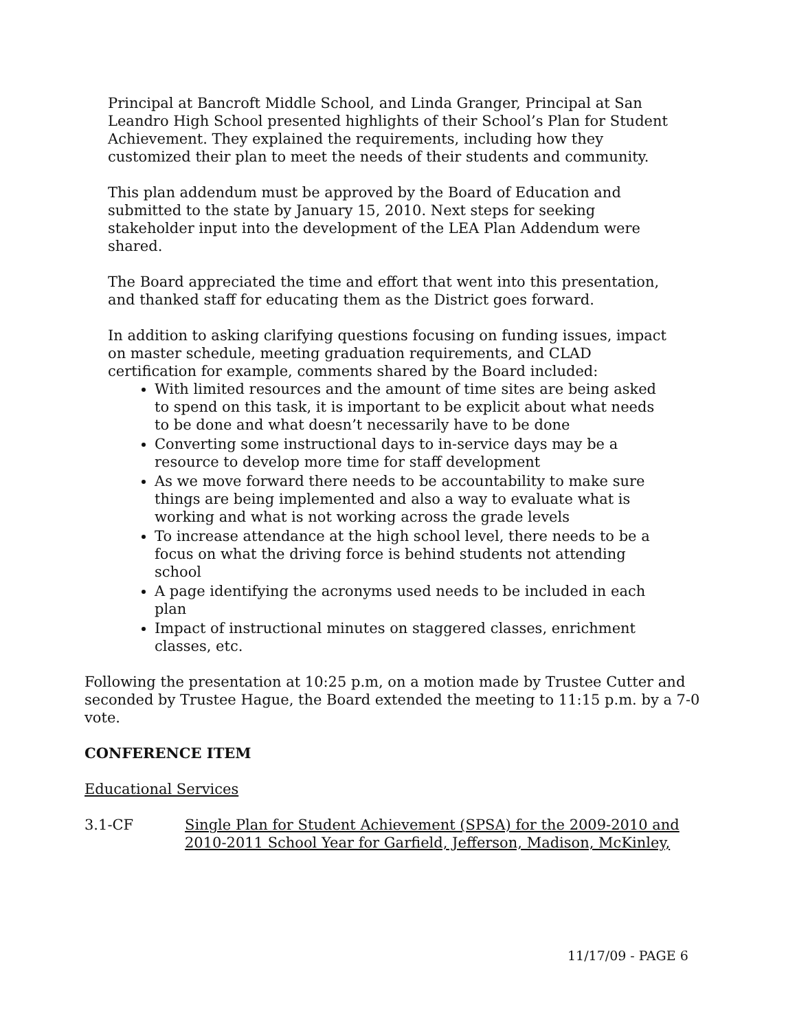Principal at Bancroft Middle School, and Linda Granger, Principal at San Leandro High School presented highlights of their School’s Plan for Student Achievement. They explained the requirements, including how they customized their plan to meet the needs of their students and community.
This plan addendum must be approved by the Board of Education and submitted to the state by January 15, 2010. Next steps for seeking stakeholder input into the development of the LEA Plan Addendum were shared.
The Board appreciated the time and effort that went into this presentation, and thanked staff for educating them as the District goes forward.
In addition to asking clarifying questions focusing on funding issues, impact on master schedule, meeting graduation requirements, and CLAD certification for example, comments shared by the Board included:
With limited resources and the amount of time sites are being asked to spend on this task, it is important to be explicit about what needs to be done and what doesn’t necessarily have to be done
Converting some instructional days to in-service days may be a resource to develop more time for staff development
As we move forward there needs to be accountability to make sure things are being implemented and also a way to evaluate what is working and what is not working across the grade levels
To increase attendance at the high school level, there needs to be a focus on what the driving force is behind students not attending school
A page identifying the acronyms used needs to be included in each plan
Impact of instructional minutes on staggered classes, enrichment classes, etc.
Following the presentation at 10:25 p.m, on a motion made by Trustee Cutter and seconded by Trustee Hague, the Board extended the meeting to 11:15 p.m. by a 7-0 vote.
CONFERENCE ITEM
Educational Services
3.1-CF Single Plan for Student Achievement (SPSA) for the 2009-2010 and 2010-2011 School Year for Garfield, Jefferson, Madison, McKinley,
11/17/09 - PAGE 6